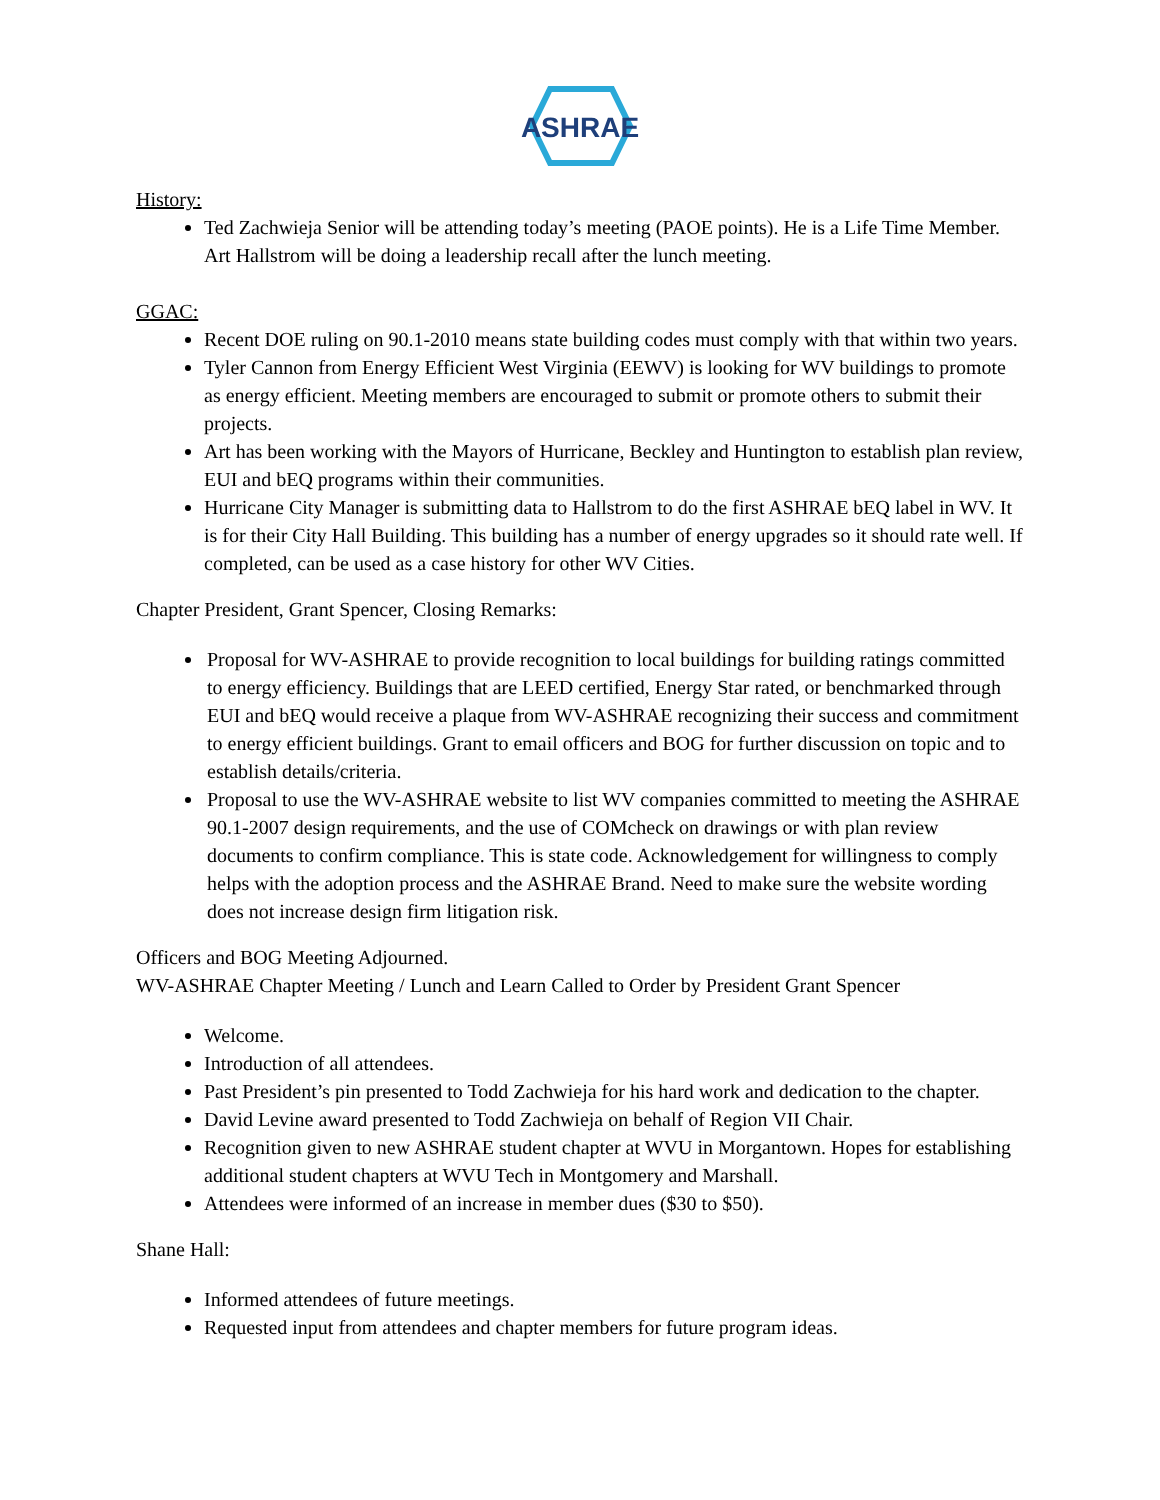ASHRAE
History:
Ted Zachwieja Senior will be attending today’s meeting (PAOE points). He is a Life Time Member. Art Hallstrom will be doing a leadership recall after the lunch meeting.
GGAC:
Recent DOE ruling on 90.1-2010 means state building codes must comply with that within two years.
Tyler Cannon from Energy Efficient West Virginia (EEWV) is looking for WV buildings to promote as energy efficient. Meeting members are encouraged to submit or promote others to submit their projects.
Art has been working with the Mayors of Hurricane, Beckley and Huntington to establish plan review, EUI and bEQ programs within their communities.
Hurricane City Manager is submitting data to Hallstrom to do the first ASHRAE bEQ label in WV. It is for their City Hall Building. This building has a number of energy upgrades so it should rate well. If completed, can be used as a case history for other WV Cities.
Chapter President, Grant Spencer, Closing Remarks:
Proposal for WV-ASHRAE to provide recognition to local buildings for building ratings committed to energy efficiency. Buildings that are LEED certified, Energy Star rated, or benchmarked through EUI and bEQ would receive a plaque from WV-ASHRAE recognizing their success and commitment to energy efficient buildings. Grant to email officers and BOG for further discussion on topic and to establish details/criteria.
Proposal to use the WV-ASHRAE website to list WV companies committed to meeting the ASHRAE 90.1-2007 design requirements, and the use of COMcheck on drawings or with plan review documents to confirm compliance. This is state code. Acknowledgement for willingness to comply helps with the adoption process and the ASHRAE Brand. Need to make sure the website wording does not increase design firm litigation risk.
Officers and BOG Meeting Adjourned.
WV-ASHRAE Chapter Meeting / Lunch and Learn Called to Order by President Grant Spencer
Welcome.
Introduction of all attendees.
Past President’s pin presented to Todd Zachwieja for his hard work and dedication to the chapter.
David Levine award presented to Todd Zachwieja on behalf of Region VII Chair.
Recognition given to new ASHRAE student chapter at WVU in Morgantown. Hopes for establishing additional student chapters at WVU Tech in Montgomery and Marshall.
Attendees were informed of an increase in member dues ($30 to $50).
Shane Hall:
Informed attendees of future meetings.
Requested input from attendees and chapter members for future program ideas.